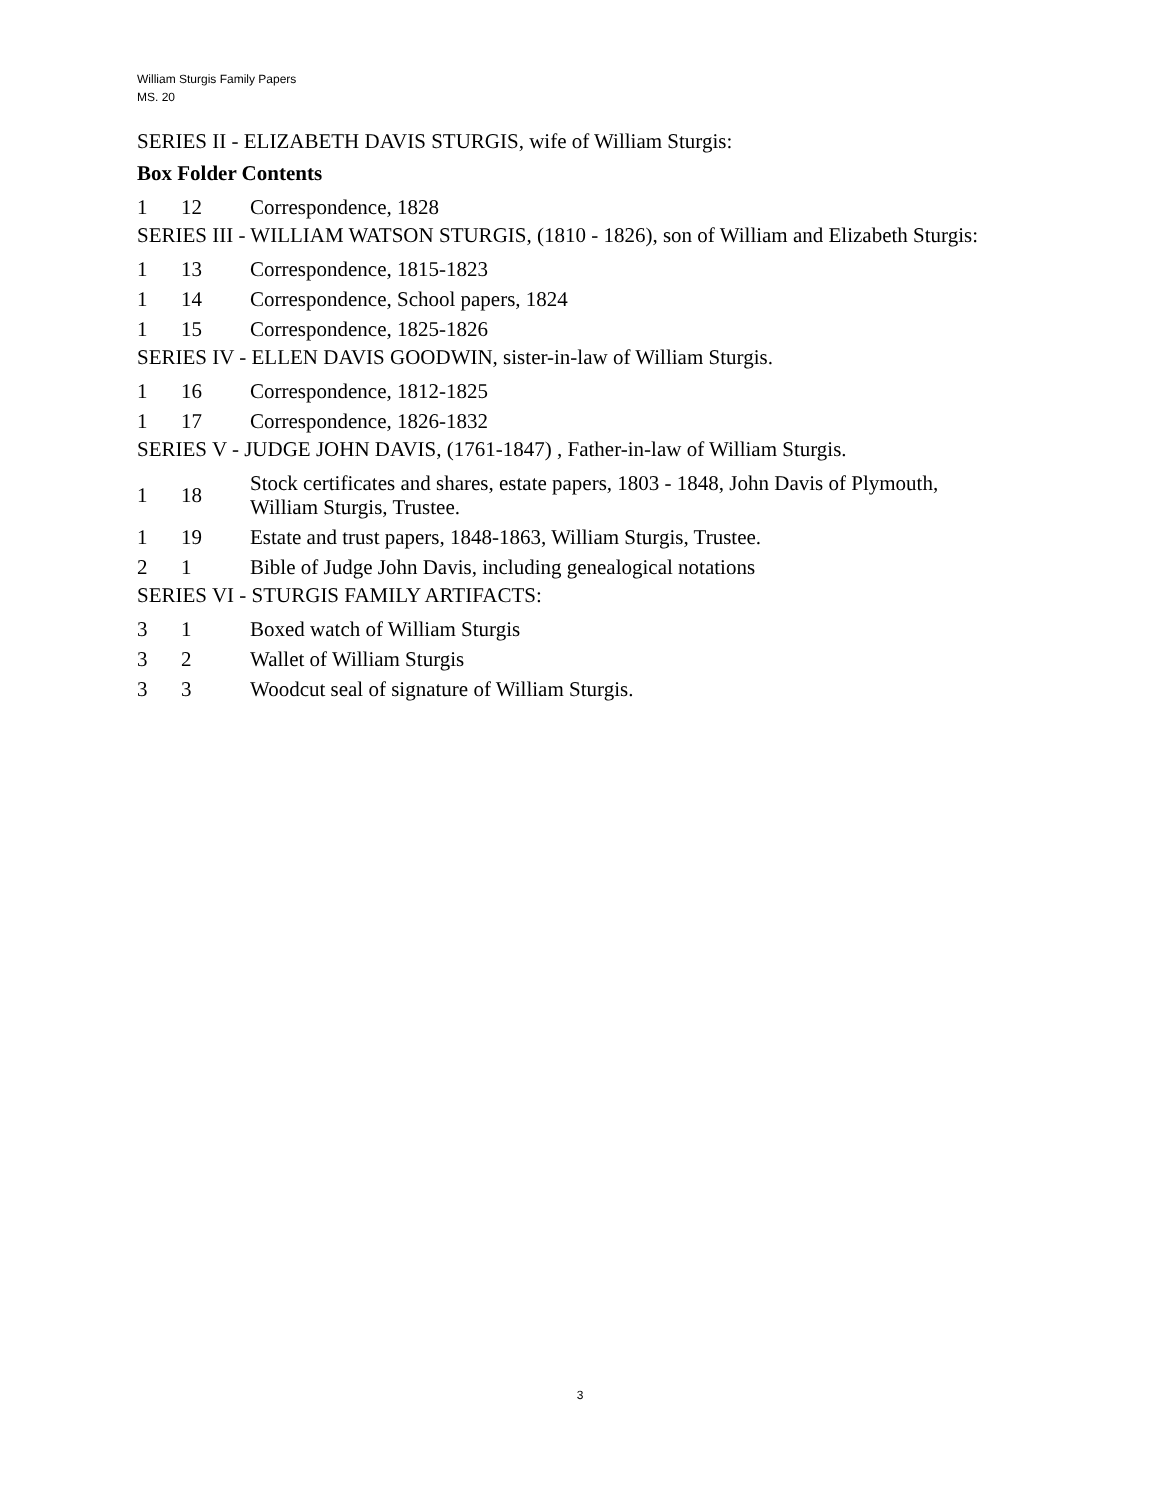William Sturgis Family Papers
MS. 20
SERIES II - ELIZABETH DAVIS STURGIS, wife of William Sturgis:
Box Folder Contents
| 1 | 12 | Correspondence, 1828 |
SERIES III - WILLIAM WATSON STURGIS, (1810 - 1826), son of William and Elizabeth Sturgis:
| 1 | 13 | Correspondence, 1815-1823 |
| 1 | 14 | Correspondence, School papers, 1824 |
| 1 | 15 | Correspondence, 1825-1826 |
SERIES IV - ELLEN DAVIS GOODWIN, sister-in-law of William Sturgis.
| 1 | 16 | Correspondence, 1812-1825 |
| 1 | 17 | Correspondence, 1826-1832 |
SERIES V - JUDGE JOHN DAVIS, (1761-1847) , Father-in-law of William Sturgis.
| 1 | 18 | Stock certificates and shares, estate papers, 1803 - 1848, John Davis of Plymouth, William Sturgis, Trustee. |
| 1 | 19 | Estate and trust papers, 1848-1863, William Sturgis, Trustee. |
| 2 | 1 | Bible of Judge John Davis, including genealogical notations |
SERIES VI - STURGIS FAMILY ARTIFACTS:
| 3 | 1 | Boxed watch of William Sturgis |
| 3 | 2 | Wallet of William Sturgis |
| 3 | 3 | Woodcut seal of signature of William Sturgis. |
3